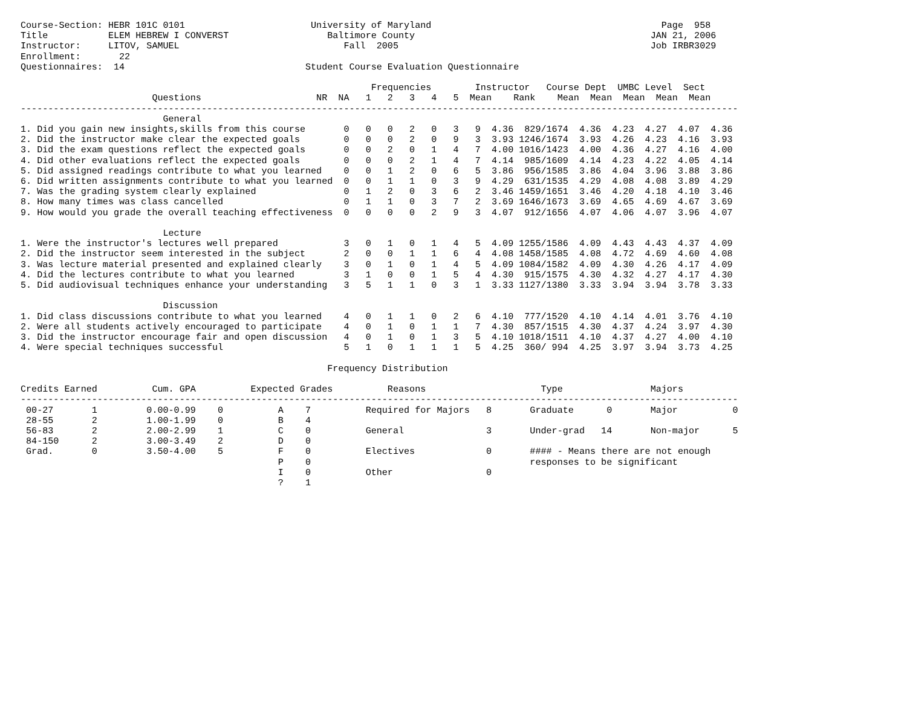Course-Section: HEBR 101C 0101                       University of Maryland                                          Page  958
Title           ELEM HEBREW I CONVERST                  Baltimore County                                           JAN 21, 2006
Instructor:     LITOV, SAMUEL                              Fall  2005                                              Job IRBR3029
Enrollment:       22
Questionnaires:  14                                 Student Course Evaluation Questionnaire

                                                                Frequencies        Instructor   Course Dept  UMBC Level  Sect
                        Questions                     NR  NA   1   2   3   4   5  Mean    Rank    Mean  Mean  Mean  Mean  Mean
-----------------------------------------------------------------------------------------------------------------------------------
                          General
1. Did you gain new insights,skills from this course       0   0   0   2   0   3   9  4.36  829/1674  4.36  4.23  4.27  4.07  4.36
2. Did the instructor make clear the expected goals        0   0   0   2   0   9   3  3.93 1246/1674  3.93  4.26  4.23  4.16  3.93
3. Did the exam questions reflect the expected goals       0   0   2   0   1   4   7  4.00 1016/1423  4.00  4.36  4.27  4.16  4.00
4. Did other evaluations reflect the expected goals        0   0   0   2   1   4   7  4.14  985/1609  4.14  4.23  4.22  4.05  4.14
5. Did assigned readings contribute to what you learned    0   0   1   2   0   6   5  3.86  956/1585  3.86  4.04  3.96  3.88  3.86
6. Did written assignments contribute to what you learned  0   0   1   1   0   3   9  4.29  631/1535  4.29  4.08  4.08  3.89  4.29
7. Was the grading system clearly explained                0   1   2   0   3   6   2  3.46 1459/1651  3.46  4.20  4.18  4.10  3.46
8. How many times was class cancelled                      0   1   1   0   3   7   2  3.69 1646/1673  3.69  4.65  4.69  4.67  3.69
9. How would you grade the overall teaching effectiveness  0   0   0   0   2   9   3  4.07  912/1656  4.07  4.06  4.07  3.96  4.07

                          Lecture
1. Were the instructor's lectures well prepared            3   0   1   0   1   4   5  4.09 1255/1586  4.09  4.43  4.43  4.37  4.09
2. Did the instructor seem interested in the subject       2   0   0   1   1   6   4  4.08 1458/1585  4.08  4.72  4.69  4.60  4.08
3. Was lecture material presented and explained clearly    3   0   1   0   1   4   5  4.09 1084/1582  4.09  4.30  4.26  4.17  4.09
4. Did the lectures contribute to what you learned         3   1   0   0   1   5   4  4.30  915/1575  4.30  4.32  4.27  4.17  4.30
5. Did audiovisual techniques enhance your understanding   3   5   1   1   0   3   1  3.33 1127/1380  3.33  3.94  3.94  3.78  3.33

                          Discussion
1. Did class discussions contribute to what you learned    4   0   1   1   0   2   6  4.10  777/1520  4.10  4.14  4.01  3.76  4.10
2. Were all students actively encouraged to participate    4   0   1   0   1   1   7  4.30  857/1515  4.30  4.37  4.24  3.97  4.30
3. Did the instructor encourage fair and open discussion   4   0   1   0   1   3   5  4.10 1018/1511  4.10  4.37  4.27  4.00  4.10
4. Were special techniques successful                      5   1   0   1   1   1   5  4.25  360/ 994  4.25  3.97  3.94  3.73  4.25

                                                        Frequency Distribution

Credits Earned          Cum. GPA          Expected Grades          Reasons                     Type                Majors
-----------------------------------------------------------------------------------------------------------------------------------
 00-27       1         0.00-0.99    0          A    7          Required for Majors   8       Graduate      0       Major          0
 28-55       2         1.00-1.99    0          B    4
 56-83       2         2.00-2.99    1          C    0          General               3       Under-grad   14       Non-major      5
 84-150      2         3.00-3.49    2          D    0
 Grad.       0         3.50-4.00    5          F    0          Electives             0       #### - Means there are not enough
                                               P    0                                        responses to be significant
                                               I    0          Other                 0
                                               ?    1